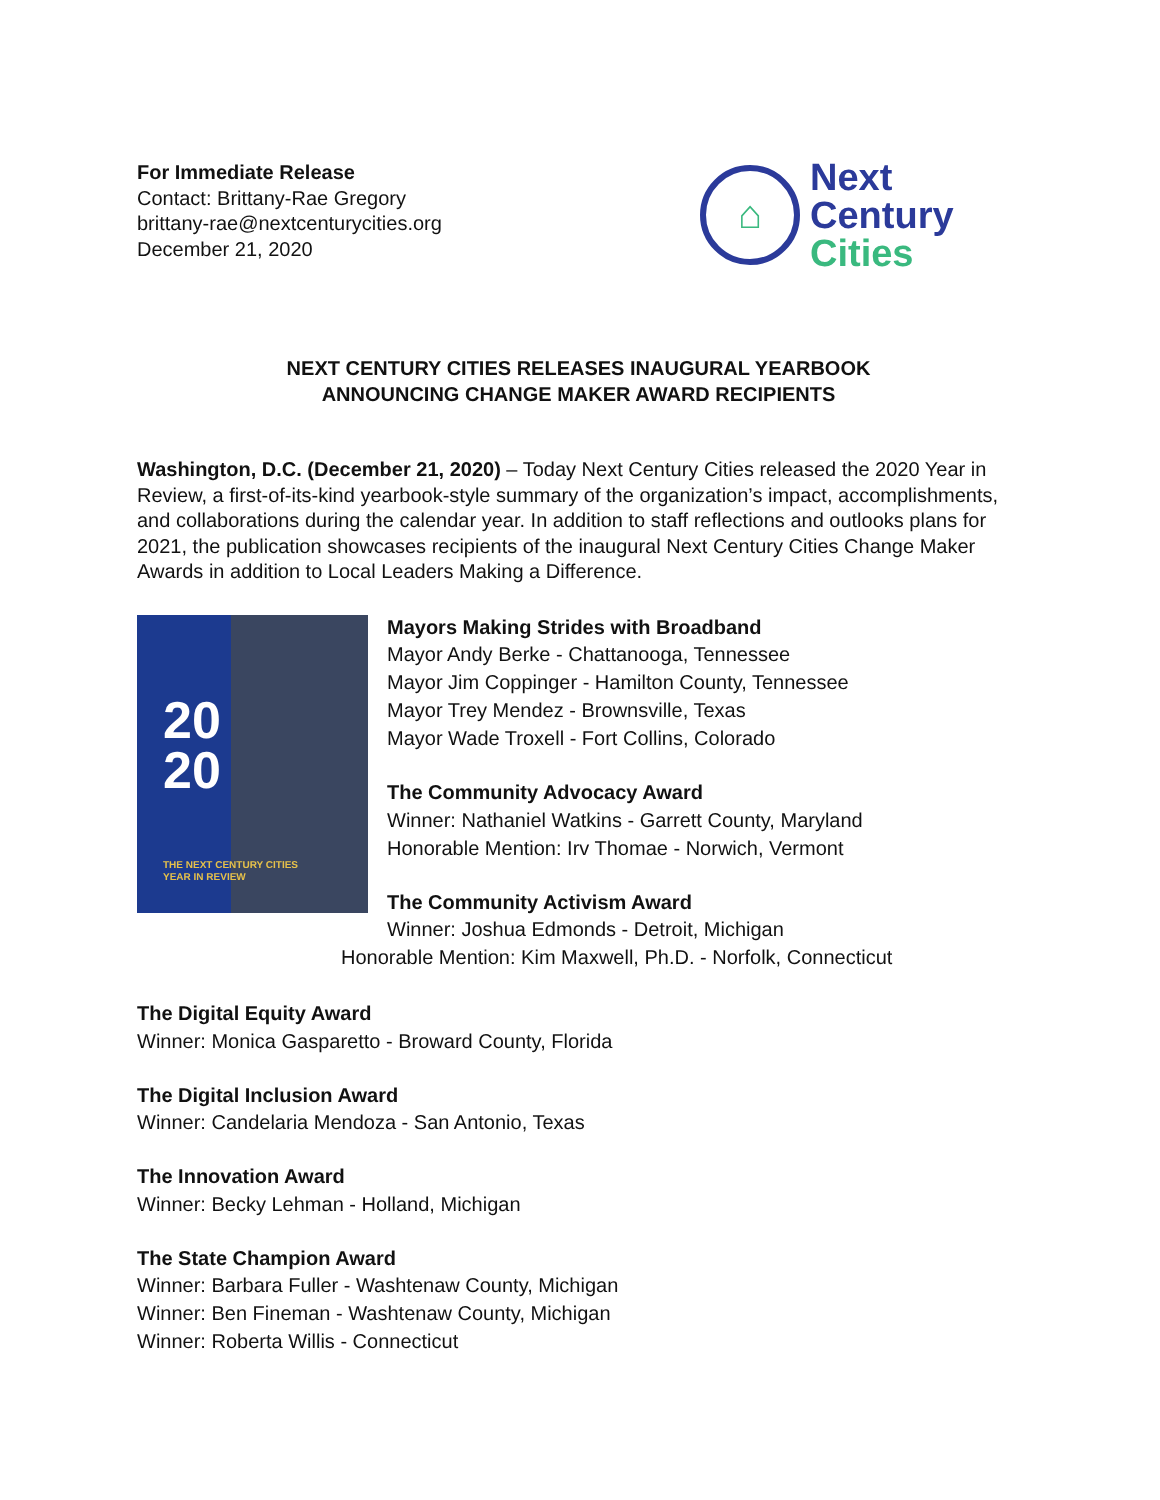For Immediate Release
Contact: Brittany-Rae Gregory
brittany-rae@nextcenturycities.org
December 21, 2020
⌂
Next
Century
Cities
NEXT CENTURY CITIES RELEASES INAUGURAL YEARBOOK
ANNOUNCING CHANGE MAKER AWARD RECIPIENTS
Washington, D.C. (December 21, 2020) – Today Next Century Cities released the 2020 Year in Review, a first-of-its-kind yearbook-style summary of the organization’s impact, accomplishments, and collaborations during the calendar year. In addition to staff reflections and outlooks plans for 2021, the publication showcases recipients of the inaugural Next Century Cities Change Maker Awards in addition to Local Leaders Making a Difference.
20
20
THE NEXT CENTURY CITIES
YEAR IN REVIEW
Mayors Making Strides with Broadband
Mayor Andy Berke - Chattanooga, Tennessee
Mayor Jim Coppinger - Hamilton County, Tennessee
Mayor Trey Mendez - Brownsville, Texas
Mayor Wade Troxell - Fort Collins, Colorado
The Community Advocacy Award
Winner: Nathaniel Watkins - Garrett County, Maryland
Honorable Mention: Irv Thomae - Norwich, Vermont
The Community Activism Award
Winner: Joshua Edmonds - Detroit, Michigan
Honorable Mention: Kim Maxwell, Ph.D. - Norfolk, Connecticut
The Digital Equity Award
Winner: Monica Gasparetto - Broward County, Florida
The Digital Inclusion Award
Winner: Candelaria Mendoza - San Antonio, Texas
The Innovation Award
Winner: Becky Lehman - Holland, Michigan
The State Champion Award
Winner: Barbara Fuller - Washtenaw County, Michigan
Winner: Ben Fineman - Washtenaw County, Michigan
Winner: Roberta Willis - Connecticut